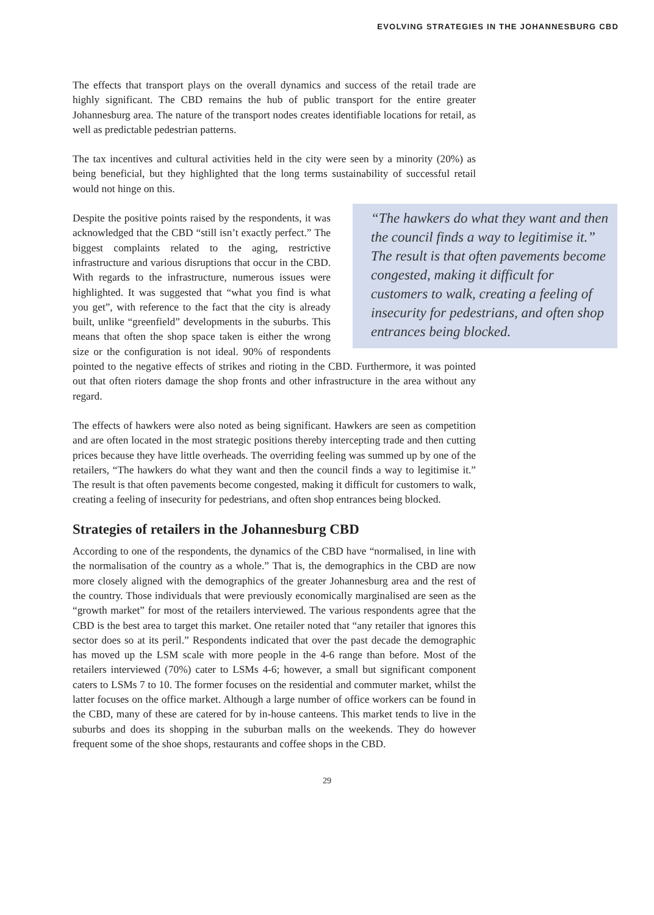EVOLVING STRATEGIES IN THE JOHANNESBURG CBD
The effects that transport plays on the overall dynamics and success of the retail trade are highly significant. The CBD remains the hub of public transport for the entire greater Johannesburg area. The nature of the transport nodes creates identifiable locations for retail, as well as predictable pedestrian patterns.
The tax incentives and cultural activities held in the city were seen by a minority (20%) as being beneficial, but they highlighted that the long terms sustainability of successful retail would not hinge on this.
“The hawkers do what they want and then the council finds a way to legitimise it.” The result is that often pavements become congested, making it difficult for customers to walk, creating a feeling of insecurity for pedestrians, and often shop entrances being blocked. Despite the positive points raised by the respondents, it was acknowledged that the CBD “still isn’t exactly perfect.” The biggest complaints related to the aging, restrictive infrastructure and various disruptions that occur in the CBD. With regards to the infrastructure, numerous issues were highlighted. It was suggested that “what you find is what you get”, with reference to the fact that the city is already built, unlike “greenfield” developments in the suburbs. This means that often the shop space taken is either the wrong size or the configuration is not ideal. 90% of respondents pointed to the negative effects of strikes and rioting in the CBD. Furthermore, it was pointed out that often rioters damage the shop fronts and other infrastructure in the area without any regard.
The effects of hawkers were also noted as being significant. Hawkers are seen as competition and are often located in the most strategic positions thereby intercepting trade and then cutting prices because they have little overheads. The overriding feeling was summed up by one of the retailers, “The hawkers do what they want and then the council finds a way to legitimise it.” The result is that often pavements become congested, making it difficult for customers to walk, creating a feeling of insecurity for pedestrians, and often shop entrances being blocked.
Strategies of retailers in the Johannesburg CBD
According to one of the respondents, the dynamics of the CBD have “normalised, in line with the normalisation of the country as a whole.” That is, the demographics in the CBD are now more closely aligned with the demographics of the greater Johannesburg area and the rest of the country. Those individuals that were previously economically marginalised are seen as the “growth market” for most of the retailers interviewed. The various respondents agree that the CBD is the best area to target this market. One retailer noted that “any retailer that ignores this sector does so at its peril.” Respondents indicated that over the past decade the demographic has moved up the LSM scale with more people in the 4-6 range than before. Most of the retailers interviewed (70%) cater to LSMs 4-6; however, a small but significant component caters to LSMs 7 to 10. The former focuses on the residential and commuter market, whilst the latter focuses on the office market. Although a large number of office workers can be found in the CBD, many of these are catered for by in-house canteens. This market tends to live in the suburbs and does its shopping in the suburban malls on the weekends. They do however frequent some of the shoe shops, restaurants and coffee shops in the CBD.
29